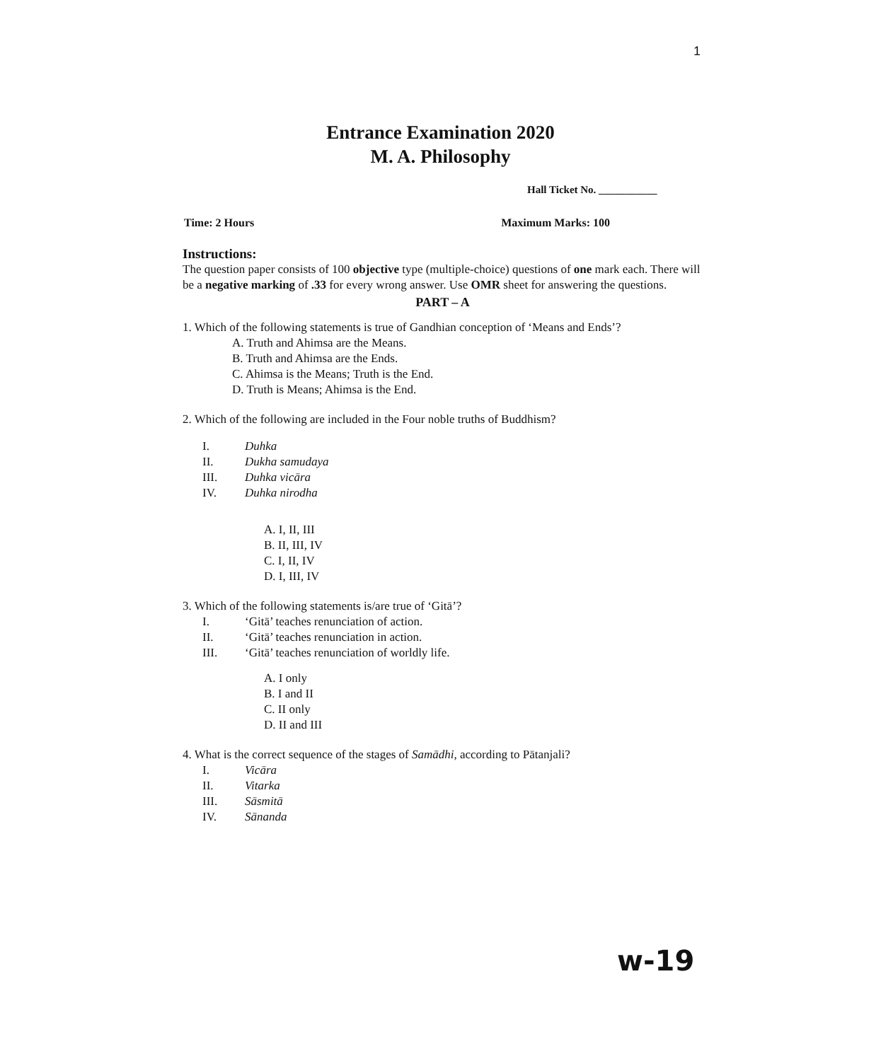1
Entrance Examination 2020
M. A. Philosophy
Hall Ticket No. ___________
Time: 2 Hours Maximum Marks: 100
Instructions:
The question paper consists of 100 objective type (multiple-choice) questions of one mark each. There will be a negative marking of .33 for every wrong answer. Use OMR sheet for answering the questions.
PART – A
1. Which of the following statements is true of Gandhian conception of ‘Means and Ends’?
A. Truth and Ahimsa are the Means.
B. Truth and Ahimsa are the Ends.
C. Ahimsa is the Means; Truth is the End.
D. Truth is Means; Ahimsa is the End.
2. Which of the following are included in the Four noble truths of Buddhism?
I. Duhka
II. Dukha samudaya
III. Duhka vicāra
IV. Duhka nirodha
A. I, II, III
B. II, III, IV
C. I, II, IV
D. I, III, IV
3. Which of the following statements is/are true of ‘Gitā’?
I. ‘Gitā’ teaches renunciation of action.
II. ‘Gitā’ teaches renunciation in action.
III. ‘Gitā’ teaches renunciation of worldly life.
A. I only
B. I and II
C. II only
D. II and III
4. What is the correct sequence of the stages of Samādhi, according to Pātanjali?
I. Vicāra
II. Vitarka
III. Sāsmitā
IV. Sānanda
w-19